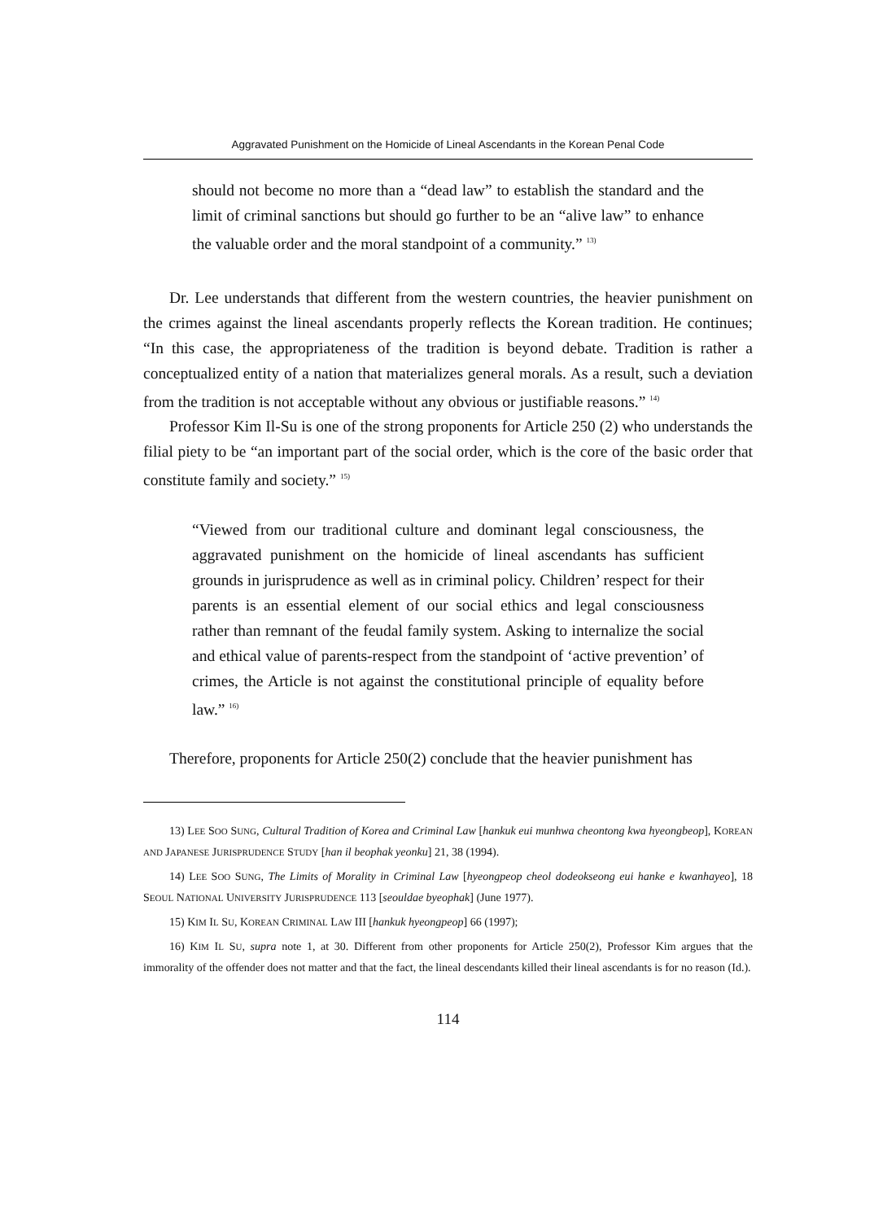Aggravated Punishment on the Homicide of Lineal Ascendants in the Korean Penal Code
should not become no more than a “dead law” to establish the standard and the limit of criminal sanctions but should go further to be an “alive law” to enhance the valuable order and the moral standpoint of a community.” <sup>13)</sup>
Dr. Lee understands that different from the western countries, the heavier punishment on the crimes against the lineal ascendants properly reflects the Korean tradition. He continues; “In this case, the appropriateness of the tradition is beyond debate. Tradition is rather a conceptualized entity of a nation that materializes general morals. As a result, such a deviation from the tradition is not acceptable without any obvious or justifiable reasons.” <sup>14)</sup>
Professor Kim Il-Su is one of the strong proponents for Article 250 (2) who understands the filial piety to be “an important part of the social order, which is the core of the basic order that constitute family and society.” <sup>15)</sup>
“Viewed from our traditional culture and dominant legal consciousness, the aggravated punishment on the homicide of lineal ascendants has sufficient grounds in jurisprudence as well as in criminal policy. Children’ respect for their parents is an essential element of our social ethics and legal consciousness rather than remnant of the feudal family system. Asking to internalize the social and ethical value of parents-respect from the standpoint of ‘active prevention’ of crimes, the Article is not against the constitutional principle of equality before law.” <sup>16)</sup>
Therefore, proponents for Article 250(2) conclude that the heavier punishment has
13) LEE SOO SUNG, Cultural Tradition of Korea and Criminal Law [hankuk eui munhwa cheontong kwa hyeongbeop], KOREAN AND JAPANESE JURISPRUDENCE STUDY [han il beophak yeonku] 21, 38 (1994).
14) LEE SOO SUNG, The Limits of Morality in Criminal Law [hyeongpeop cheol dodeokseong eui hanke e kwanhayeo], 18 SEOUL NATIONAL UNIVERSITY JURISPRUDENCE 113 [seouldae byeophak] (June 1977).
15) KIM IL SU, KOREAN CRIMINAL LAW III [hankuk hyeongpeop] 66 (1997);
16) KIM IL SU, supra note 1, at 30. Different from other proponents for Article 250(2), Professor Kim argues that the immorality of the offender does not matter and that the fact, the lineal descendants killed their lineal ascendants is for no reason (Id.).
114